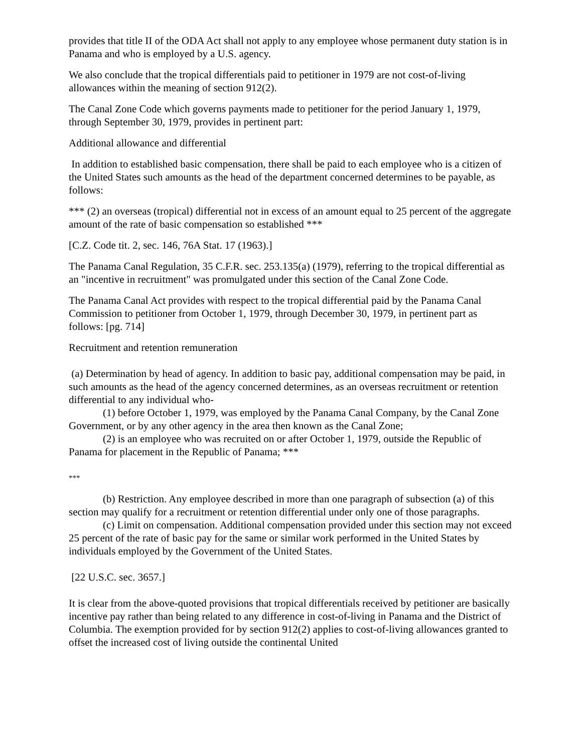provides that title II of the ODA Act shall not apply to any employee whose permanent duty station is in Panama and who is employed by a U.S. agency.
We also conclude that the tropical differentials paid to petitioner in 1979 are not cost-of-living allowances within the meaning of section 912(2).
The Canal Zone Code which governs payments made to petitioner for the period January 1, 1979, through September 30, 1979, provides in pertinent part:
Additional allowance and differential
In addition to established basic compensation, there shall be paid to each employee who is a citizen of the United States such amounts as the head of the department concerned determines to be payable, as follows:
*** (2) an overseas (tropical) differential not in excess of an amount equal to 25 percent of the aggregate amount of the rate of basic compensation so established ***
[C.Z. Code tit. 2, sec. 146, 76A Stat. 17 (1963).]
The Panama Canal Regulation, 35 C.F.R. sec. 253.135(a) (1979), referring to the tropical differential as an "incentive in recruitment" was promulgated under this section of the Canal Zone Code.
The Panama Canal Act provides with respect to the tropical differential paid by the Panama Canal Commission to petitioner from October 1, 1979, through December 30, 1979, in pertinent part as follows: [pg. 714]
Recruitment and retention remuneration
(a) Determination by head of agency. In addition to basic pay, additional compensation may be paid, in such amounts as the head of the agency concerned determines, as an overseas recruitment or retention differential to any individual who-
(1) before October 1, 1979, was employed by the Panama Canal Company, by the Canal Zone Government, or by any other agency in the area then known as the Canal Zone;
(2) is an employee who was recruited on or after October 1, 1979, outside the Republic of Panama for placement in the Republic of Panama; ***
***
(b) Restriction. Any employee described in more than one paragraph of subsection (a) of this section may qualify for a recruitment or retention differential under only one of those paragraphs.
(c) Limit on compensation. Additional compensation provided under this section may not exceed 25 percent of the rate of basic pay for the same or similar work performed in the United States by individuals employed by the Government of the United States.
[22 U.S.C. sec. 3657.]
It is clear from the above-quoted provisions that tropical differentials received by petitioner are basically incentive pay rather than being related to any difference in cost-of-living in Panama and the District of Columbia. The exemption provided for by section 912(2) applies to cost-of-living allowances granted to offset the increased cost of living outside the continental United